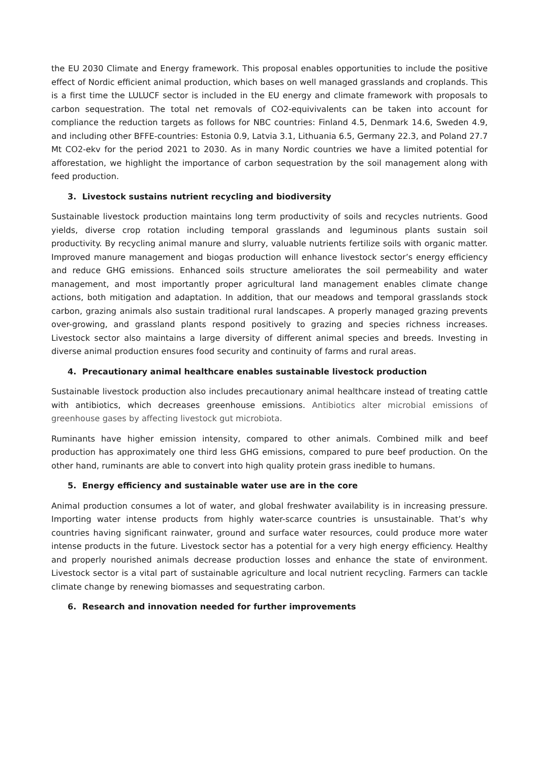the EU 2030 Climate and Energy framework. This proposal enables opportunities to include the positive effect of Nordic efficient animal production, which bases on well managed grasslands and croplands. This is a first time the LULUCF sector is included in the EU energy and climate framework with proposals to carbon sequestration. The total net removals of CO2-equivivalents can be taken into account for compliance the reduction targets as follows for NBC countries: Finland 4.5, Denmark 14.6, Sweden 4.9, and including other BFFE-countries: Estonia 0.9, Latvia 3.1, Lithuania 6.5, Germany 22.3, and Poland 27.7 Mt CO2-ekv for the period 2021 to 2030. As in many Nordic countries we have a limited potential for afforestation, we highlight the importance of carbon sequestration by the soil management along with feed production.
3. Livestock sustains nutrient recycling and biodiversity
Sustainable livestock production maintains long term productivity of soils and recycles nutrients. Good yields, diverse crop rotation including temporal grasslands and leguminous plants sustain soil productivity. By recycling animal manure and slurry, valuable nutrients fertilize soils with organic matter. Improved manure management and biogas production will enhance livestock sector’s energy efficiency and reduce GHG emissions. Enhanced soils structure ameliorates the soil permeability and water management, and most importantly proper agricultural land management enables climate change actions, both mitigation and adaptation. In addition, that our meadows and temporal grasslands stock carbon, grazing animals also sustain traditional rural landscapes. A properly managed grazing prevents over-growing, and grassland plants respond positively to grazing and species richness increases. Livestock sector also maintains a large diversity of different animal species and breeds. Investing in diverse animal production ensures food security and continuity of farms and rural areas.
4. Precautionary animal healthcare enables sustainable livestock production
Sustainable livestock production also includes precautionary animal healthcare instead of treating cattle with antibiotics, which decreases greenhouse emissions. Antibiotics alter microbial emissions of greenhouse gases by affecting livestock gut microbiota.
Ruminants have higher emission intensity, compared to other animals. Combined milk and beef production has approximately one third less GHG emissions, compared to pure beef production. On the other hand, ruminants are able to convert into high quality protein grass inedible to humans.
5. Energy efficiency and sustainable water use are in the core
Animal production consumes a lot of water, and global freshwater availability is in increasing pressure. Importing water intense products from highly water-scarce countries is unsustainable. That’s why countries having significant rainwater, ground and surface water resources, could produce more water intense products in the future. Livestock sector has a potential for a very high energy efficiency. Healthy and properly nourished animals decrease production losses and enhance the state of environment. Livestock sector is a vital part of sustainable agriculture and local nutrient recycling. Farmers can tackle climate change by renewing biomasses and sequestrating carbon.
6. Research and innovation needed for further improvements